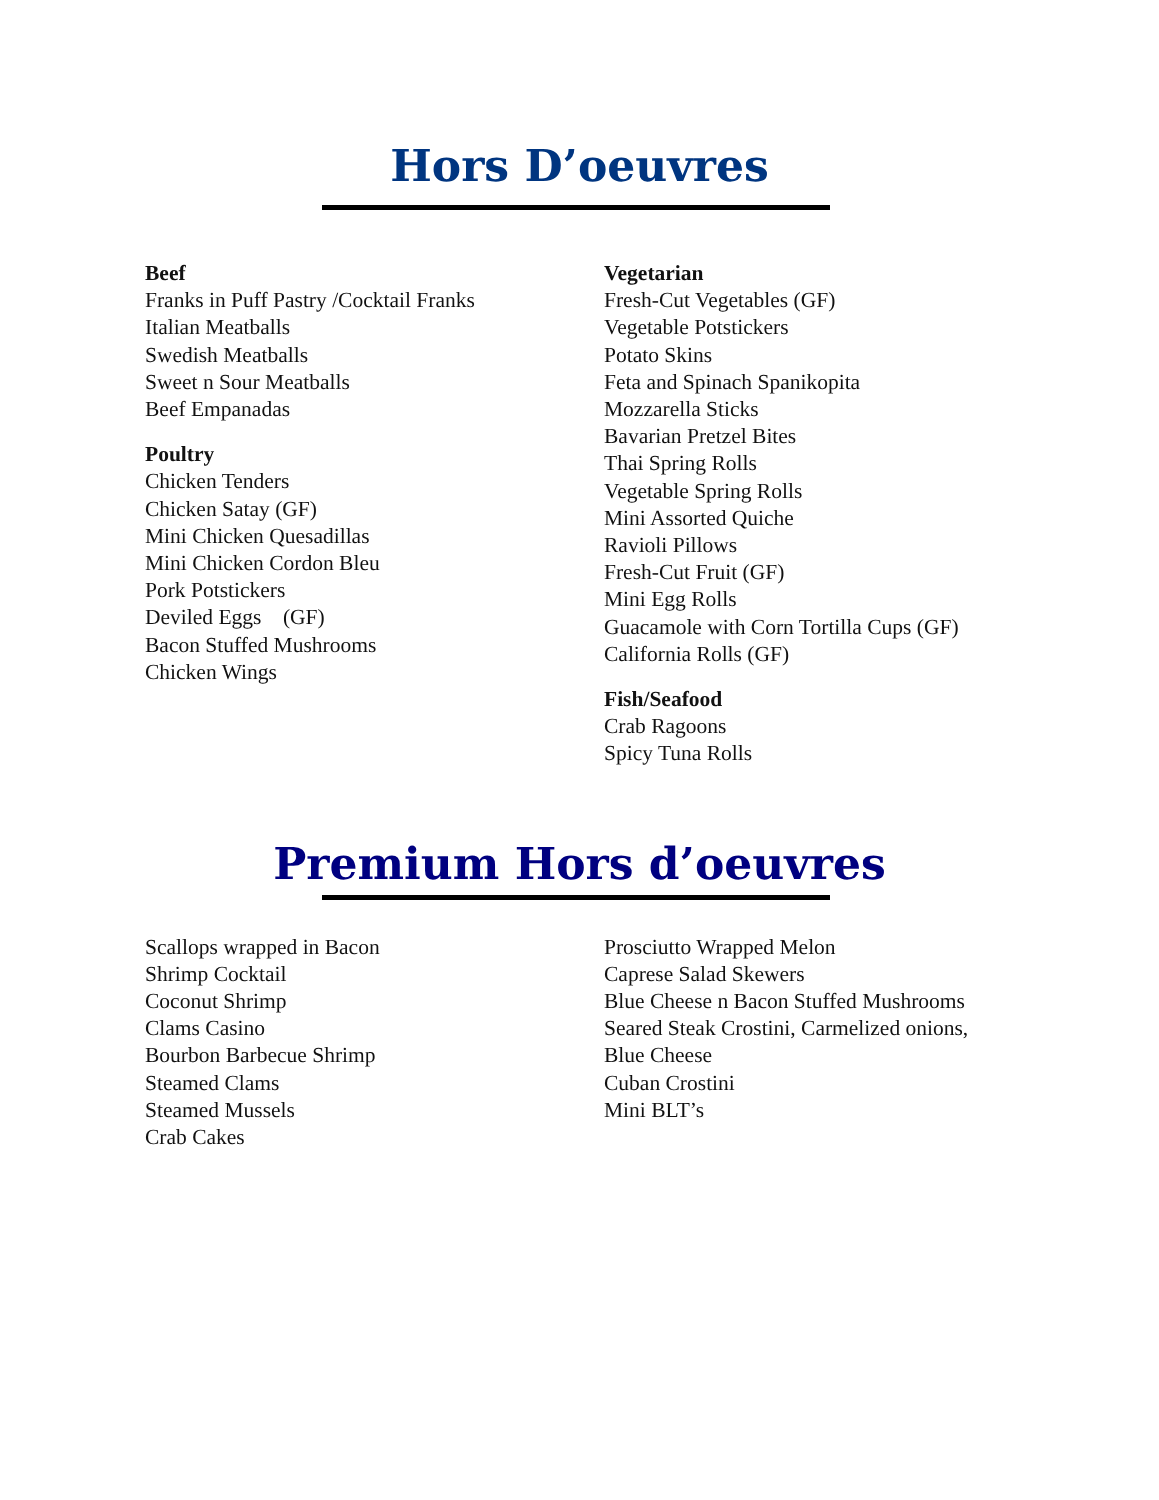Hors D’oeuvres
Beef
Franks in Puff Pastry /Cocktail Franks
Italian Meatballs
Swedish Meatballs
Sweet n Sour Meatballs
Beef Empanadas
Poultry
Chicken Tenders
Chicken Satay (GF)
Mini Chicken Quesadillas
Mini Chicken Cordon Bleu
Pork Potstickers
Deviled Eggs (GF)
Bacon Stuffed Mushrooms
Chicken Wings
Vegetarian
Fresh-Cut Vegetables (GF)
Vegetable Potstickers
Potato Skins
Feta and Spinach Spanikopita
Mozzarella Sticks
Bavarian Pretzel Bites
Thai Spring Rolls
Vegetable Spring Rolls
Mini Assorted Quiche
Ravioli Pillows
Fresh-Cut Fruit (GF)
Mini Egg Rolls
Guacamole with Corn Tortilla Cups (GF)
California Rolls (GF)
Fish/Seafood
Crab Ragoons
Spicy Tuna Rolls
Premium Hors d’oeuvres
Scallops wrapped in Bacon
Shrimp Cocktail
Coconut Shrimp
Clams Casino
Bourbon Barbecue Shrimp
Steamed Clams
Steamed Mussels
Crab Cakes
Prosciutto Wrapped Melon
Caprese Salad Skewers
Blue Cheese n Bacon Stuffed Mushrooms
Seared Steak Crostini, Carmelized onions,
Blue Cheese
Cuban Crostini
Mini BLT’s